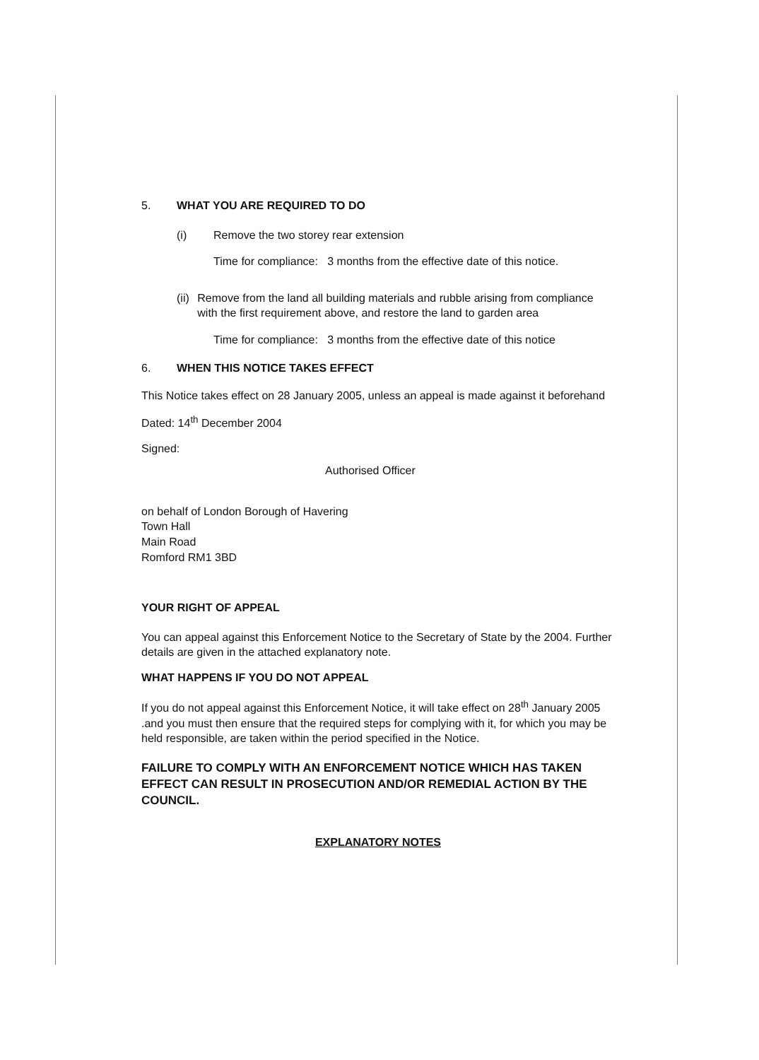5. WHAT YOU ARE REQUIRED TO DO
(i) Remove the two storey rear extension
Time for compliance: 3 months from the effective date of this notice.
(ii) Remove from the land all building materials and rubble arising from compliance with the first requirement above, and restore the land to garden area
Time for compliance: 3 months from the effective date of this notice
6. WHEN THIS NOTICE TAKES EFFECT
This Notice takes effect on 28 January 2005, unless an appeal is made against it beforehand
Dated: 14<sup>th</sup> December 2004
Signed:
Authorised Officer
on behalf of London Borough of Havering
Town Hall
Main Road
Romford RM1 3BD
YOUR RIGHT OF APPEAL
You can appeal against this Enforcement Notice to the Secretary of State by the 2004. Further details are given in the attached explanatory note.
WHAT HAPPENS IF YOU DO NOT APPEAL
If you do not appeal against this Enforcement Notice, it will take effect on 28<sup>th</sup> January 2005 .and you must then ensure that the required steps for complying with it, for which you may be held responsible, are taken within the period specified in the Notice.
FAILURE TO COMPLY WITH AN ENFORCEMENT NOTICE WHICH HAS TAKEN EFFECT CAN RESULT IN PROSECUTION AND/OR REMEDIAL ACTION BY THE COUNCIL.
EXPLANATORY NOTES